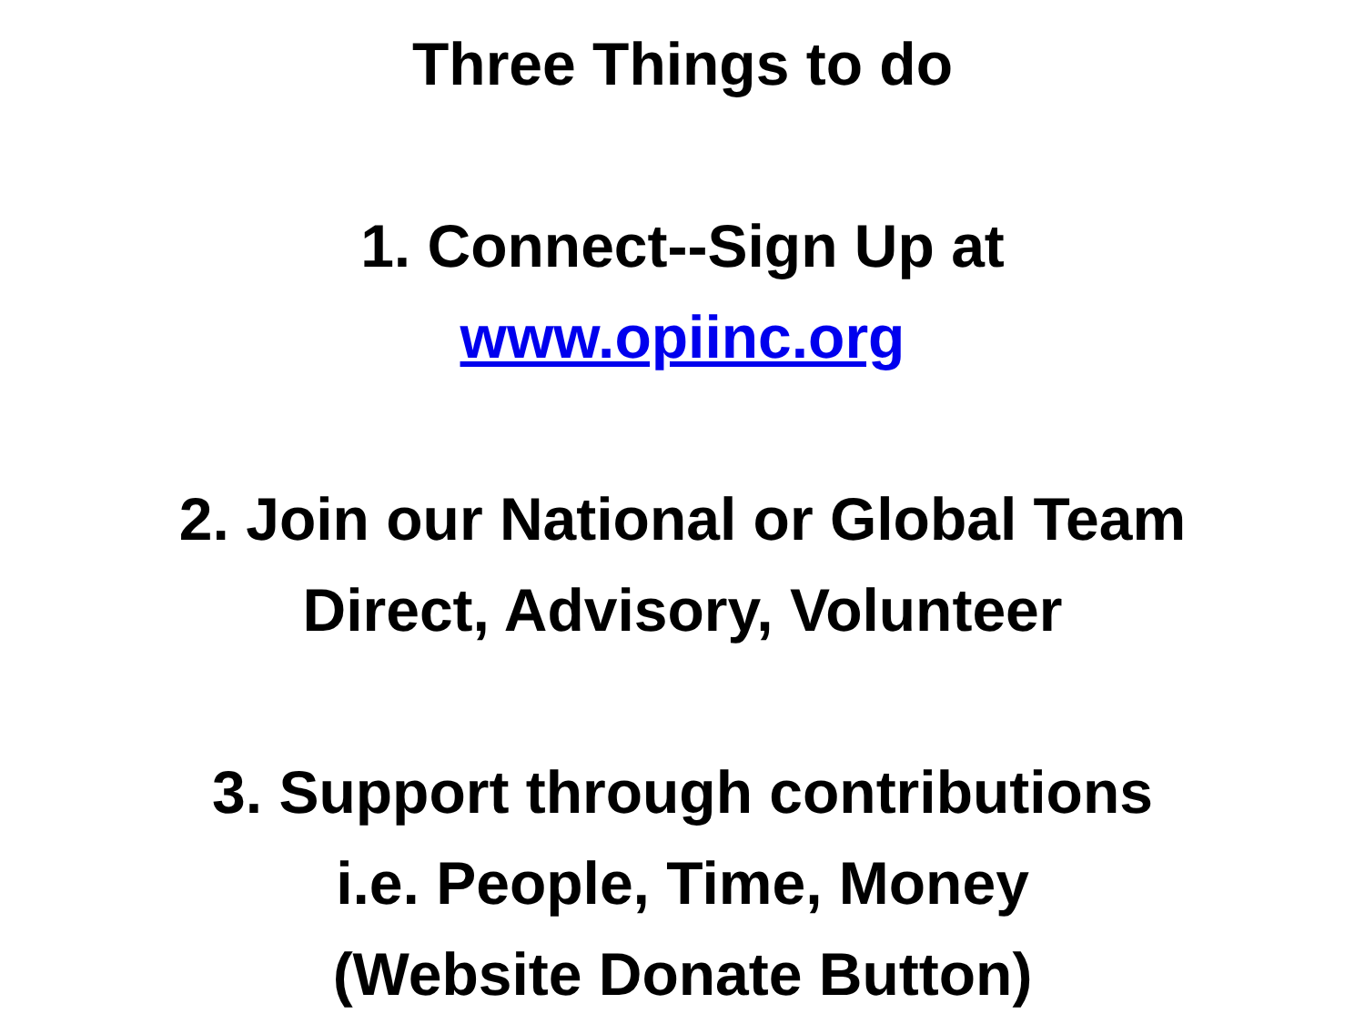Three Things to do
1. Connect--Sign Up at
www.opiinc.org
2. Join our National or Global Team
Direct, Advisory, Volunteer
3. Support through contributions
i.e. People, Time, Money
(Website Donate Button)